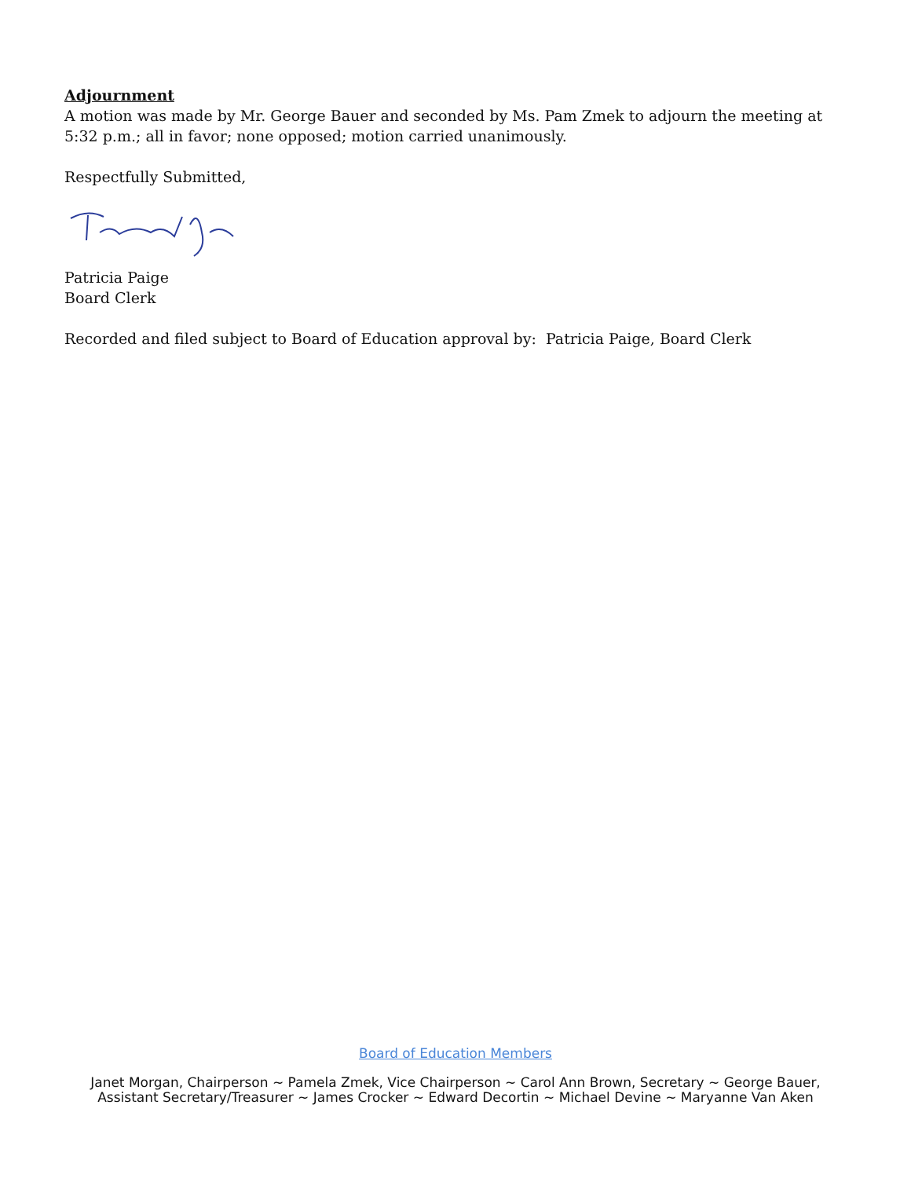Adjournment
A motion was made by Mr. George Bauer and seconded by Ms. Pam Zmek to adjourn the meeting at 5:32 p.m.; all in favor; none opposed; motion carried unanimously.
Respectfully Submitted,
Patricia Paige
Board Clerk
Recorded and filed subject to Board of Education approval by: Patricia Paige, Board Clerk
Board of Education Members
Janet Morgan, Chairperson ~ Pamela Zmek, Vice Chairperson ~ Carol Ann Brown, Secretary ~ George Bauer,
Assistant Secretary/Treasurer ~ James Crocker ~ Edward Decortin ~ Michael Devine ~ Maryanne Van Aken